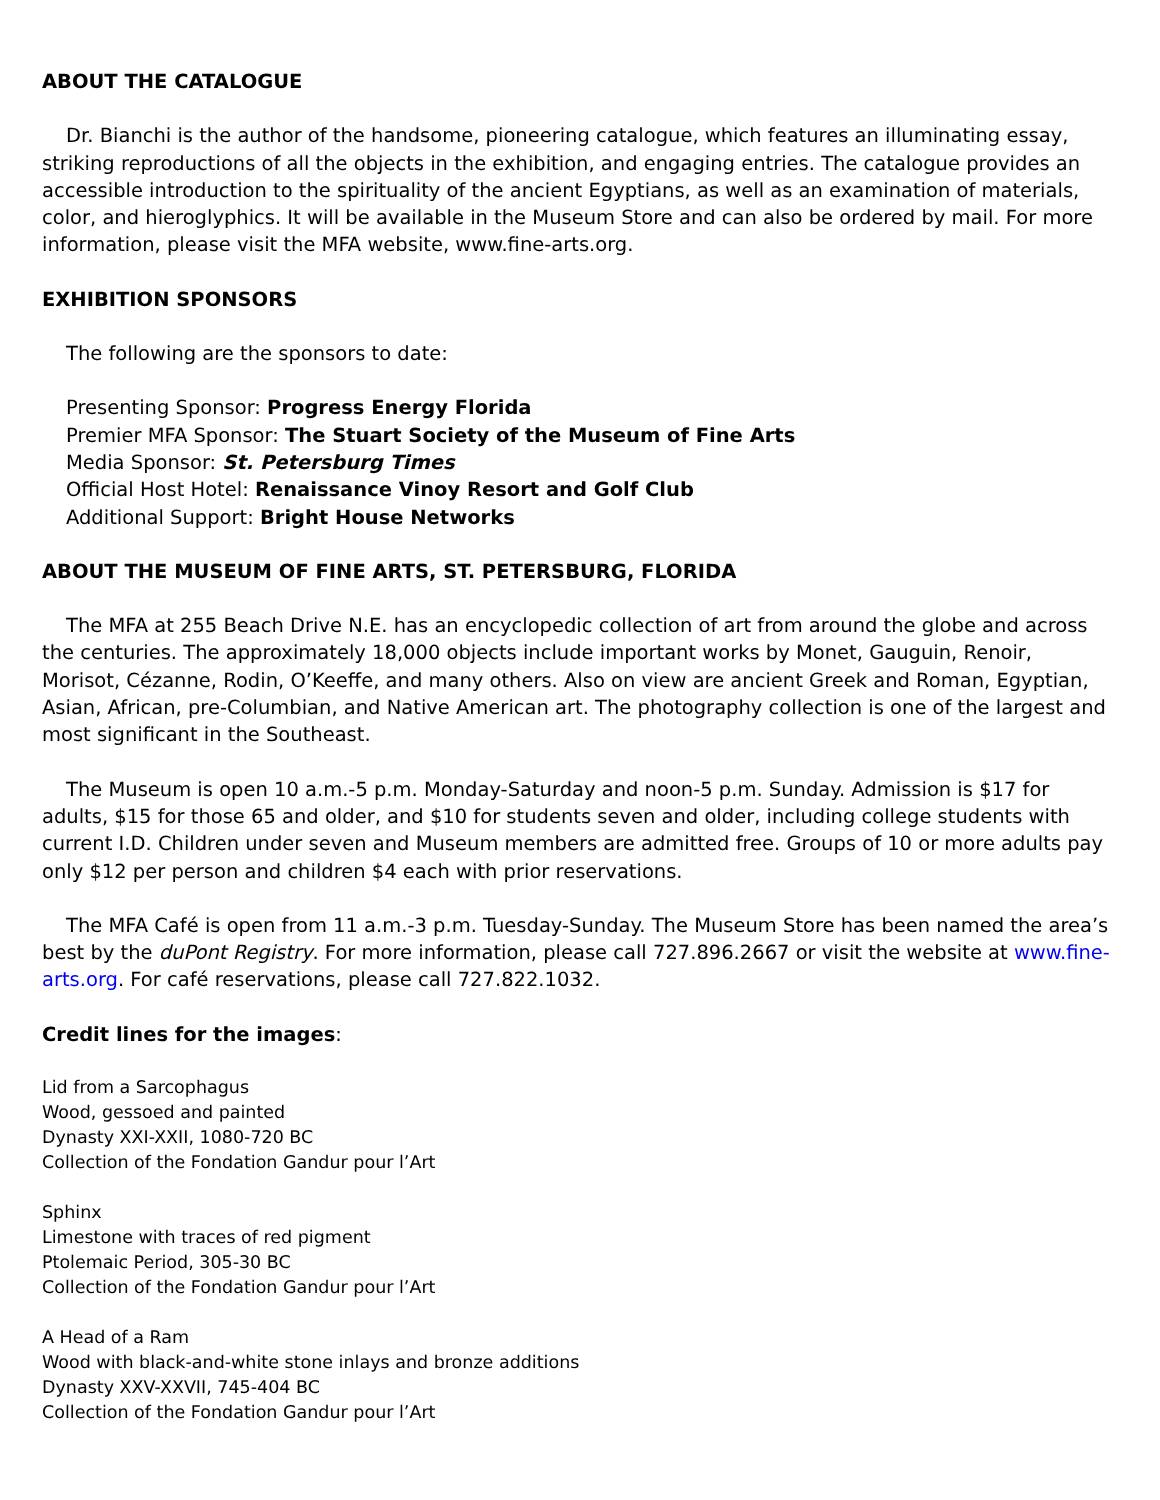ABOUT THE CATALOGUE
Dr. Bianchi is the author of the handsome, pioneering catalogue, which features an illuminating essay, striking reproductions of all the objects in the exhibition, and engaging entries. The catalogue provides an accessible introduction to the spirituality of the ancient Egyptians, as well as an examination of materials, color, and hieroglyphics. It will be available in the Museum Store and can also be ordered by mail. For more information, please visit the MFA website, www.fine-arts.org.
EXHIBITION SPONSORS
The following are the sponsors to date:
Presenting Sponsor: Progress Energy Florida
Premier MFA Sponsor: The Stuart Society of the Museum of Fine Arts
Media Sponsor: St. Petersburg Times
Official Host Hotel: Renaissance Vinoy Resort and Golf Club
Additional Support: Bright House Networks
ABOUT THE MUSEUM OF FINE ARTS, ST. PETERSBURG, FLORIDA
The MFA at 255 Beach Drive N.E. has an encyclopedic collection of art from around the globe and across the centuries. The approximately 18,000 objects include important works by Monet, Gauguin, Renoir, Morisot, Cézanne, Rodin, O’Keeffe, and many others. Also on view are ancient Greek and Roman, Egyptian, Asian, African, pre-Columbian, and Native American art. The photography collection is one of the largest and most significant in the Southeast.
The Museum is open 10 a.m.-5 p.m. Monday-Saturday and noon-5 p.m. Sunday. Admission is $17 for adults, $15 for those 65 and older, and $10 for students seven and older, including college students with current I.D. Children under seven and Museum members are admitted free. Groups of 10 or more adults pay only $12 per person and children $4 each with prior reservations.
The MFA Café is open from 11 a.m.-3 p.m. Tuesday-Sunday. The Museum Store has been named the area’s best by the duPont Registry. For more information, please call 727.896.2667 or visit the website at www.fine-arts.org. For café reservations, please call 727.822.1032.
Credit lines for the images:
Lid from a Sarcophagus
Wood, gessoed and painted
Dynasty XXI-XXII, 1080-720 BC
Collection of the Fondation Gandur pour l’Art
Sphinx
Limestone with traces of red pigment
Ptolemaic Period, 305-30 BC
Collection of the Fondation Gandur pour l’Art
A Head of a Ram
Wood with black-and-white stone inlays and bronze additions
Dynasty XXV-XXVII, 745-404 BC
Collection of the Fondation Gandur pour l’Art